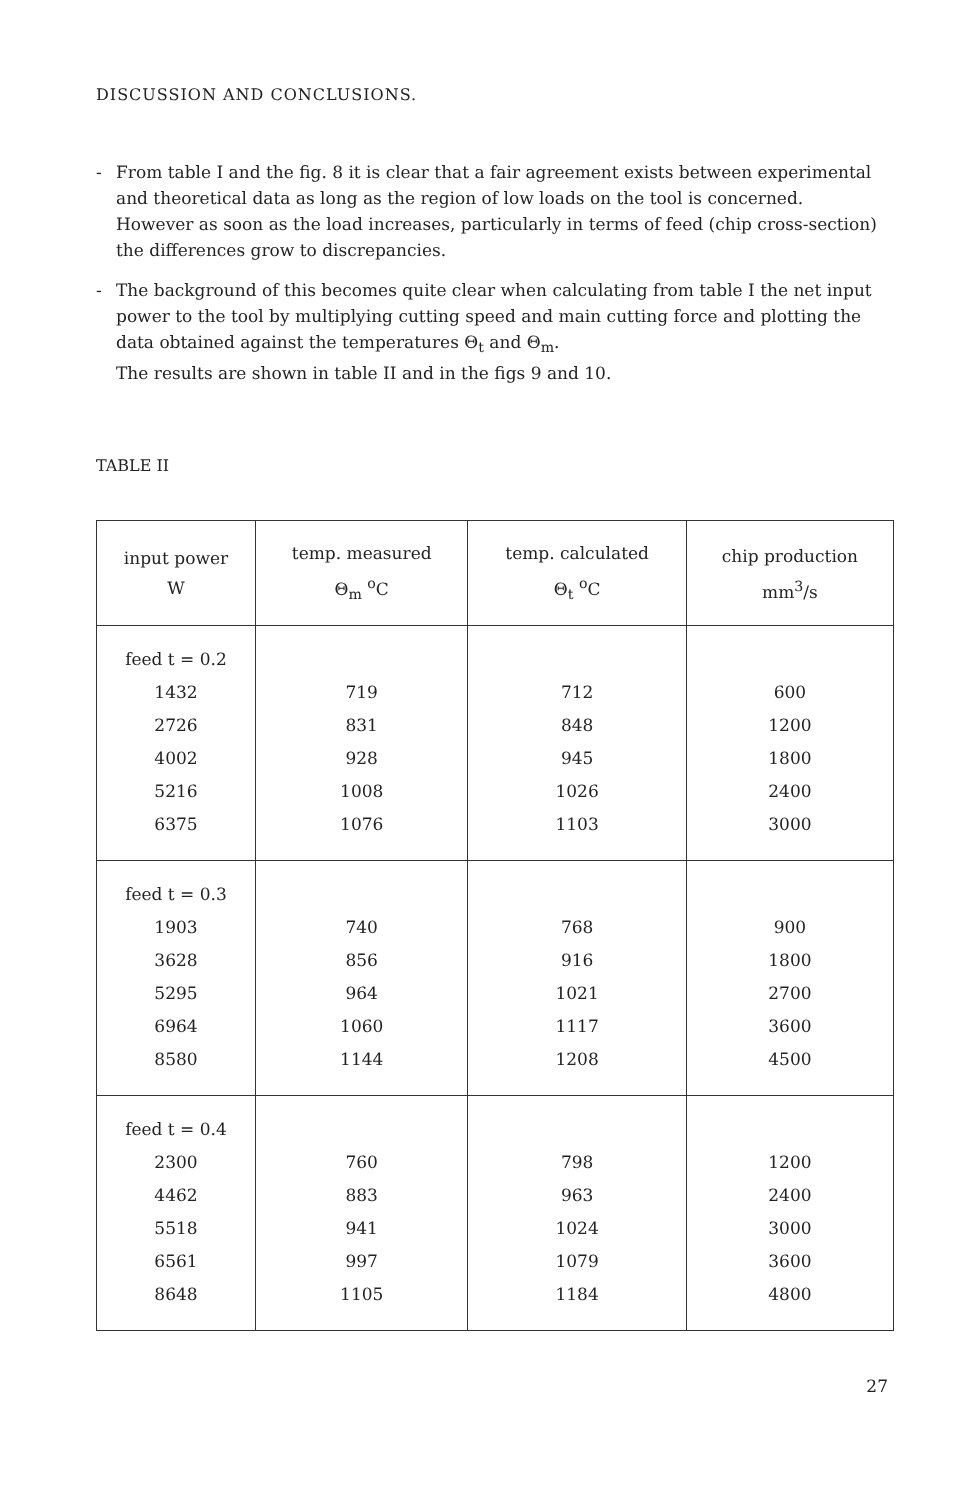DISCUSSION AND CONCLUSIONS.
- From table I and the fig. 8 it is clear that a fair agreement exists between experimental and theoretical data as long as the region of low loads on the tool is concerned.
However as soon as the load increases, particularly in terms of feed (chip cross-section) the differences grow to discrepancies.
- The background of this becomes quite clear when calculating from table I the net input power to the tool by multiplying cutting speed and main cutting force and plotting the data obtained against the temperatures Θ<sub>t</sub> and Θ<sub>m</sub>.
The results are shown in table II and in the figs 9 and 10.
TABLE II
| input power W | temp. measured Θ<sub>m</sub> <sup>o</sup>C | temp. calculated Θ<sub>t</sub> <sup>o</sup>C | chip production mm<sup>3</sup>/s |
| --- | --- | --- | --- |
| feed t = 0.2 | | | |
| 1432 | 719 | 712 | 600 |
| 2726 | 831 | 848 | 1200 |
| 4002 | 928 | 945 | 1800 |
| 5216 | 1008 | 1026 | 2400 |
| 6375 | 1076 | 1103 | 3000 |
| feed t = 0.3 | | | |
| 1903 | 740 | 768 | 900 |
| 3628 | 856 | 916 | 1800 |
| 5295 | 964 | 1021 | 2700 |
| 6964 | 1060 | 1117 | 3600 |
| 8580 | 1144 | 1208 | 4500 |
| feed t = 0.4 | | | |
| 2300 | 760 | 798 | 1200 |
| 4462 | 883 | 963 | 2400 |
| 5518 | 941 | 1024 | 3000 |
| 6561 | 997 | 1079 | 3600 |
| 8648 | 1105 | 1184 | 4800 |
27